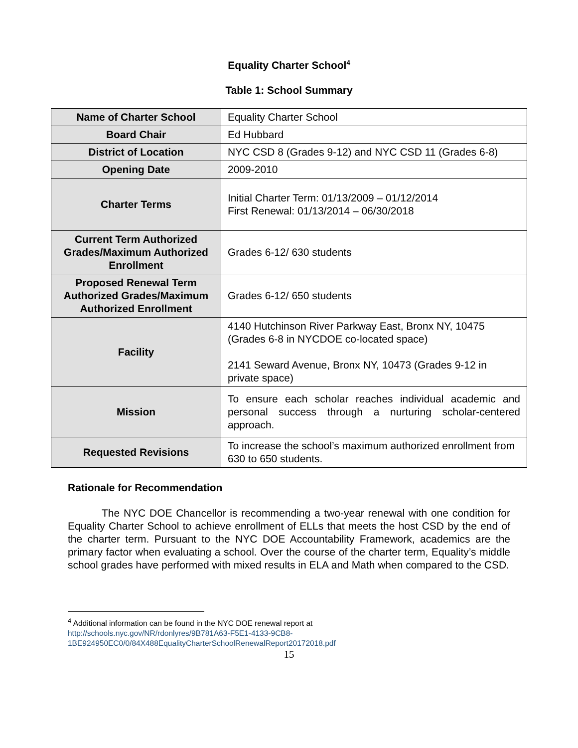Equality Charter School<sup>4</sup>
Table 1: School Summary
| Name of Charter School | Equality Charter School |
| Board Chair | Ed Hubbard |
| District of Location | NYC CSD 8 (Grades 9-12) and NYC CSD 11 (Grades 6-8) |
| Opening Date | 2009-2010 |
| Charter Terms | Initial Charter Term: 01/13/2009 – 01/12/2014 First Renewal: 01/13/2014 – 06/30/2018 |
| Current Term Authorized Grades/Maximum Authorized Enrollment | Grades 6-12/ 630 students |
| Proposed Renewal Term Authorized Grades/Maximum Authorized Enrollment | Grades 6-12/ 650 students |
| Facility | 4140 Hutchinson River Parkway East, Bronx NY, 10475 (Grades 6-8 in NYCDOE co-located space) 2141 Seward Avenue, Bronx NY, 10473 (Grades 9-12 in private space) |
| Mission | To ensure each scholar reaches individual academic and personal success through a nurturing scholar-centered approach. |
| Requested Revisions | To increase the school’s maximum authorized enrollment from 630 to 650 students. |
Rationale for Recommendation
The NYC DOE Chancellor is recommending a two-year renewal with one condition for Equality Charter School to achieve enrollment of ELLs that meets the host CSD by the end of the charter term. Pursuant to the NYC DOE Accountability Framework, academics are the primary factor when evaluating a school. Over the course of the charter term, Equality’s middle school grades have performed with mixed results in ELA and Math when compared to the CSD.
<sup>4</sup> Additional information can be found in the NYC DOE renewal report at
http://schools.nyc.gov/NR/rdonlyres/9B781A63-F5E1-4133-9CB8-
1BE924950EC0/0/84X488EqualityCharterSchoolRenewalReport20172018.pdf
15